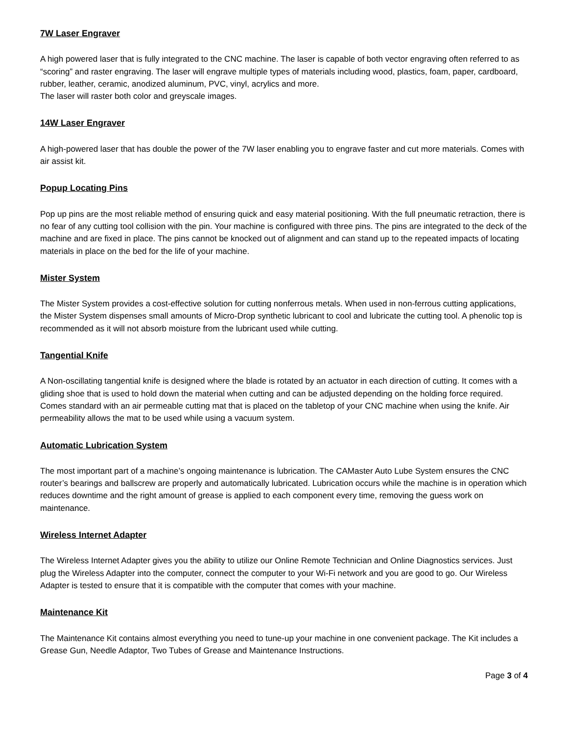7W Laser Engraver
A high powered laser that is fully integrated to the CNC machine. The laser is capable of both vector engraving often referred to as “scoring” and raster engraving. The laser will engrave multiple types of materials including wood, plastics, foam, paper, cardboard, rubber, leather, ceramic, anodized aluminum, PVC, vinyl, acrylics and more.
The laser will raster both color and greyscale images.
14W Laser Engraver
A high-powered laser that has double the power of the 7W laser enabling you to engrave faster and cut more materials. Comes with air assist kit.
Popup Locating Pins
Pop up pins are the most reliable method of ensuring quick and easy material positioning. With the full pneumatic retraction, there is no fear of any cutting tool collision with the pin. Your machine is configured with three pins. The pins are integrated to the deck of the machine and are fixed in place. The pins cannot be knocked out of alignment and can stand up to the repeated impacts of locating materials in place on the bed for the life of your machine.
Mister System
The Mister System provides a cost-effective solution for cutting nonferrous metals. When used in non-ferrous cutting applications, the Mister System dispenses small amounts of Micro-Drop synthetic lubricant to cool and lubricate the cutting tool. A phenolic top is recommended as it will not absorb moisture from the lubricant used while cutting.
Tangential Knife
A Non-oscillating tangential knife is designed where the blade is rotated by an actuator in each direction of cutting. It comes with a gliding shoe that is used to hold down the material when cutting and can be adjusted depending on the holding force required. Comes standard with an air permeable cutting mat that is placed on the tabletop of your CNC machine when using the knife. Air permeability allows the mat to be used while using a vacuum system.
Automatic Lubrication System
The most important part of a machine’s ongoing maintenance is lubrication. The CAMaster Auto Lube System ensures the CNC router’s bearings and ballscrew are properly and automatically lubricated. Lubrication occurs while the machine is in operation which reduces downtime and the right amount of grease is applied to each component every time, removing the guess work on maintenance.
Wireless Internet Adapter
The Wireless Internet Adapter gives you the ability to utilize our Online Remote Technician and Online Diagnostics services. Just plug the Wireless Adapter into the computer, connect the computer to your Wi-Fi network and you are good to go. Our Wireless Adapter is tested to ensure that it is compatible with the computer that comes with your machine.
Maintenance Kit
The Maintenance Kit contains almost everything you need to tune-up your machine in one convenient package. The Kit includes a Grease Gun, Needle Adaptor, Two Tubes of Grease and Maintenance Instructions.
Page 3 of 4